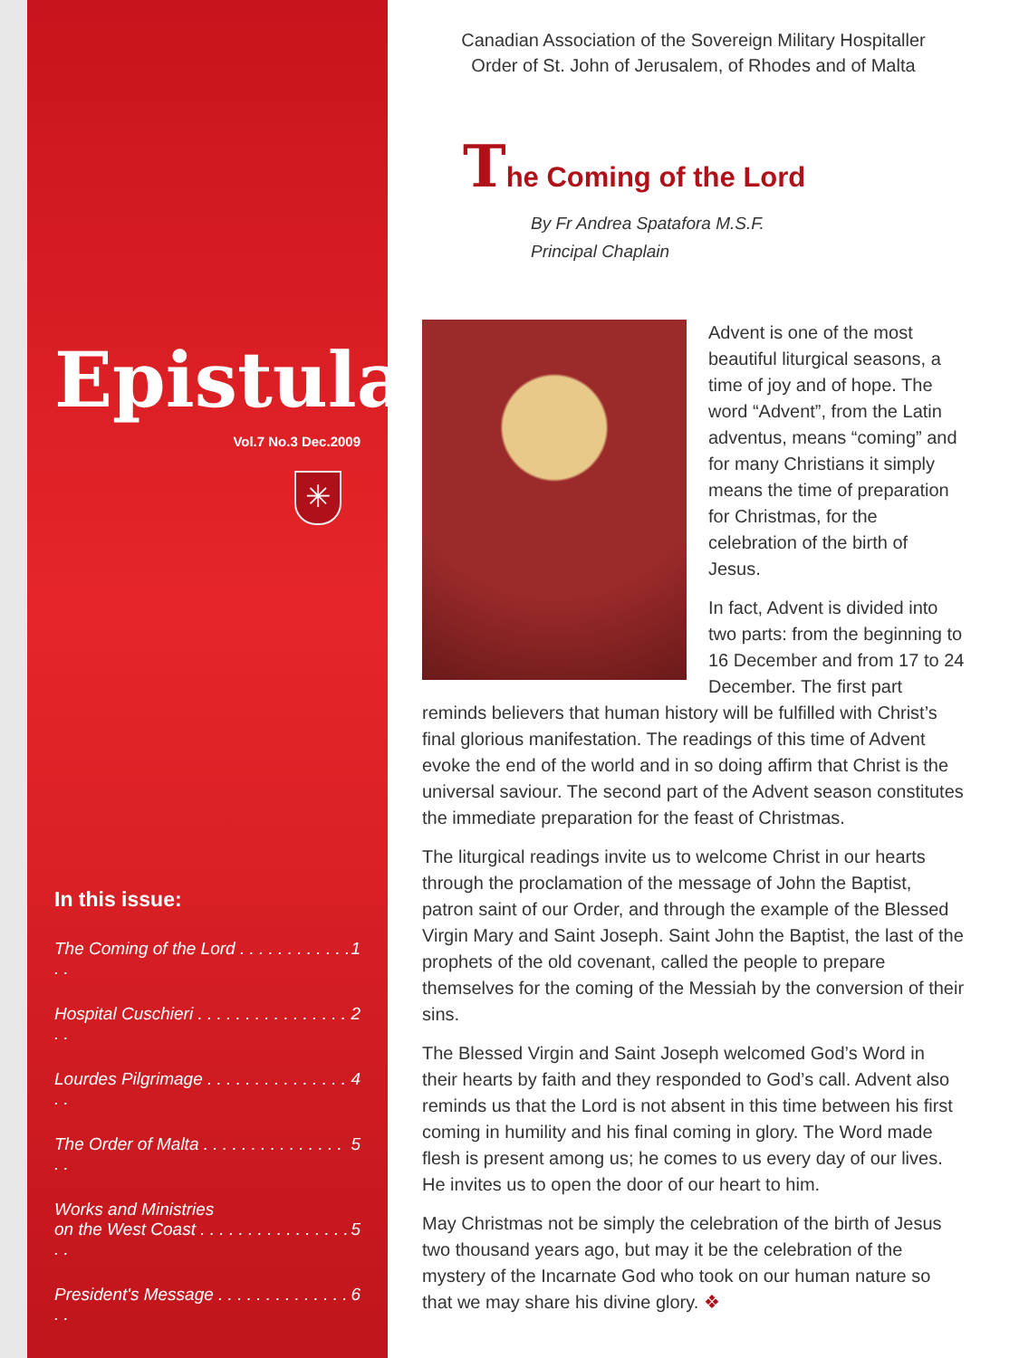Epistula
Vol.7 No.3 Dec.2009
✳
In this issue:
The Coming of the Lord . . . . . . . . . . . . . . 1
Hospital Cuschieri . . . . . . . . . . . . . . . . . . 2
Lourdes Pilgrimage . . . . . . . . . . . . . . . . . 4
The Order of Malta . . . . . . . . . . . . . . . . . 5
Works and Ministries
on the West Coast . . . . . . . . . . . . . . . . . .
5
President's Message . . . . . . . . . . . . . . . . 6
Canadian Association of the Sovereign Military Hospitaller
Order of St. John of Jerusalem, of Rhodes and of Malta
The Coming of the Lord
By Fr Andrea Spatafora M.S.F.
Principal Chaplain
Advent is one of the most beautiful liturgical seasons, a time of joy and of hope. The word “Advent”, from the Latin adventus, means “coming” and for many Christians it simply means the time of preparation for Christmas, for the celebration of the birth of Jesus.
In fact, Advent is divided into two parts: from the beginning to 16 December and from 17 to 24 December. The first part reminds believers that human history will be fulfilled with Christ’s final glorious manifestation. The readings of this time of Advent evoke the end of the world and in so doing affirm that Christ is the universal saviour. The second part of the Advent season constitutes the immediate preparation for the feast of Christmas.
The liturgical readings invite us to welcome Christ in our hearts through the proclamation of the message of John the Baptist, patron saint of our Order, and through the example of the Blessed Virgin Mary and Saint Joseph. Saint John the Baptist, the last of the prophets of the old covenant, called the people to prepare themselves for the coming of the Messiah by the conversion of their sins.
The Blessed Virgin and Saint Joseph welcomed God’s Word in their hearts by faith and they responded to God’s call. Advent also reminds us that the Lord is not absent in this time between his first coming in humility and his final coming in glory. The Word made flesh is present among us; he comes to us every day of our lives. He invites us to open the door of our heart to him.
May Christmas not be simply the celebration of the birth of Jesus two thousand years ago, but may it be the celebration of the mystery of the Incarnate God who took on our human nature so that we may share his divine glory. ❖